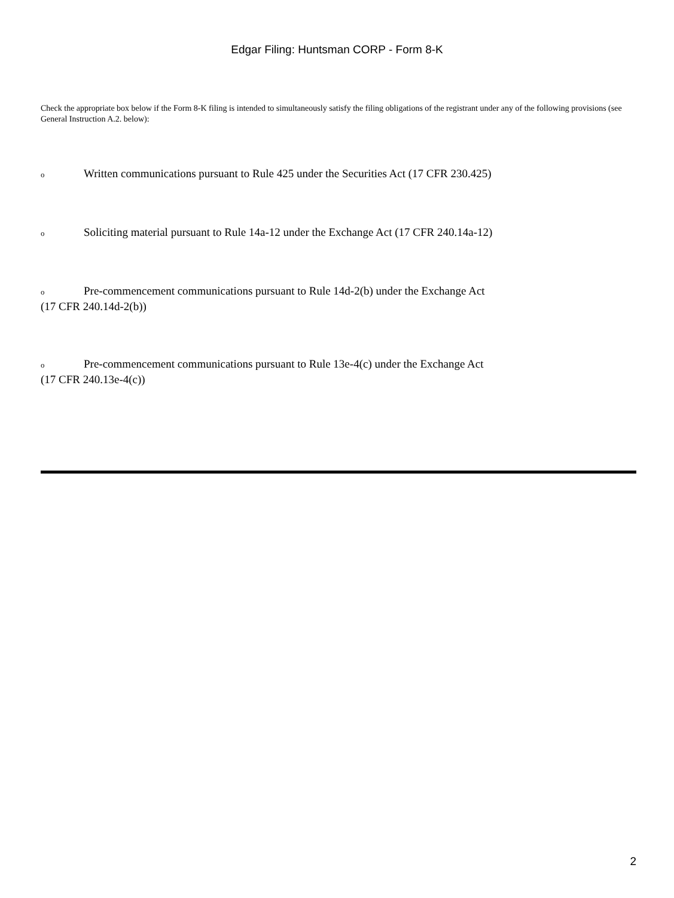Edgar Filing: Huntsman CORP - Form 8-K
Check the appropriate box below if the Form 8-K filing is intended to simultaneously satisfy the filing obligations of the registrant under any of the following provisions (see General Instruction A.2. below):
o Written communications pursuant to Rule 425 under the Securities Act (17 CFR 230.425)
o Soliciting material pursuant to Rule 14a-12 under the Exchange Act (17 CFR 240.14a-12)
o Pre-commencement communications pursuant to Rule 14d-2(b) under the Exchange Act
(17 CFR 240.14d-2(b))
o Pre-commencement communications pursuant to Rule 13e-4(c) under the Exchange Act
(17 CFR 240.13e-4(c))
2